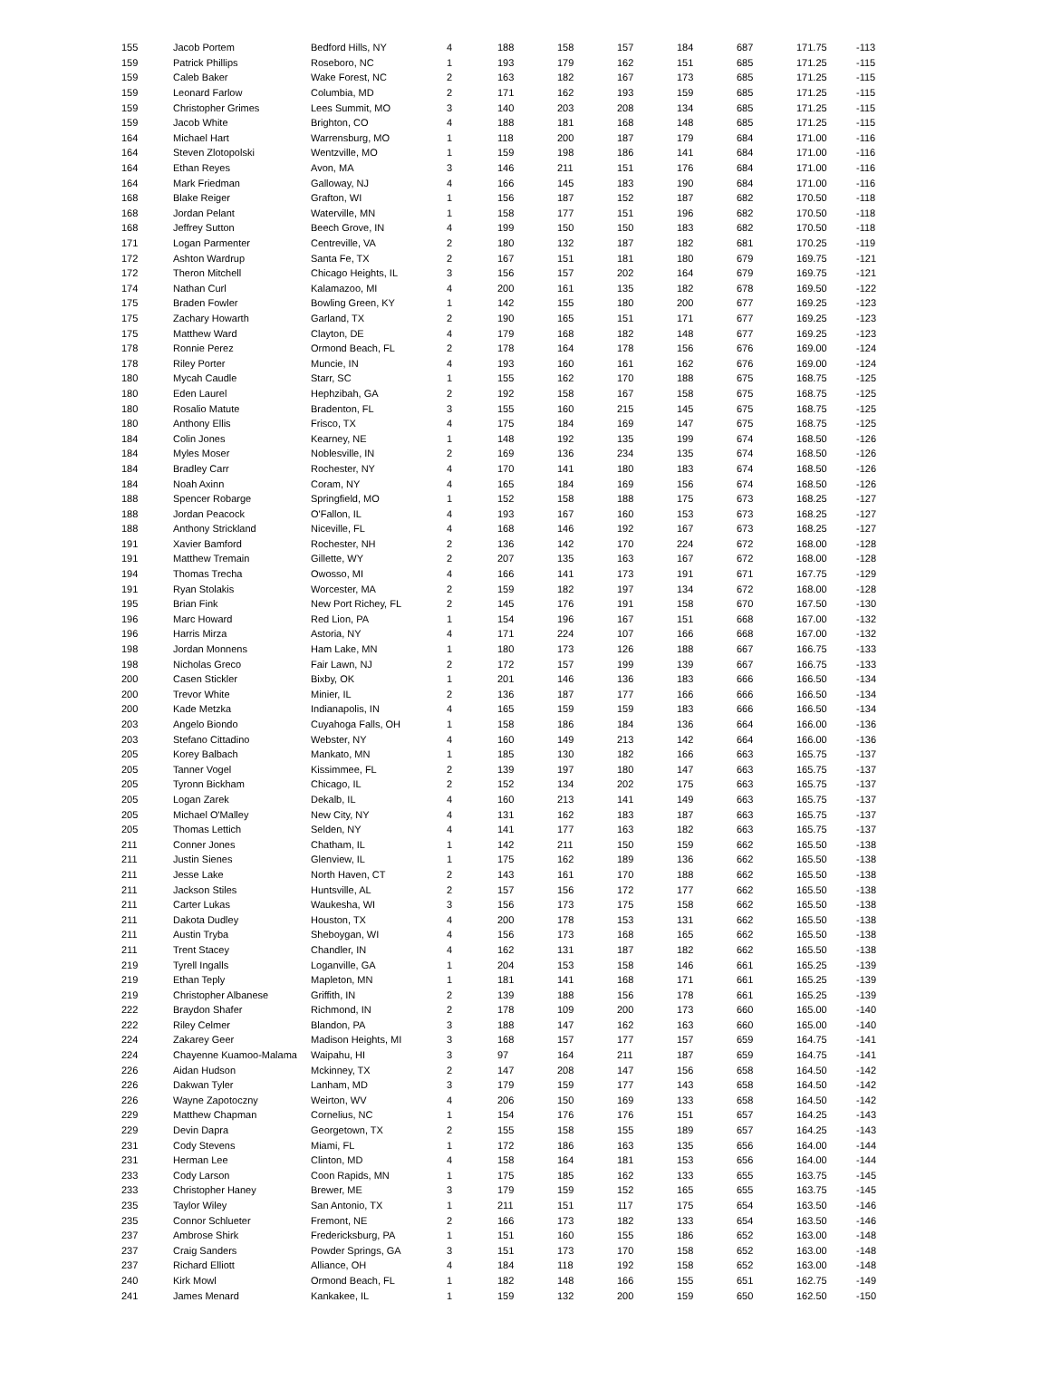| 155 | Jacob Portem | Bedford Hills, NY | 4 | 188 | 158 | 157 | 184 | 687 | 171.75 | -113 |
| 159 | Patrick Phillips | Roseboro, NC | 1 | 193 | 179 | 162 | 151 | 685 | 171.25 | -115 |
| 159 | Caleb Baker | Wake Forest, NC | 2 | 163 | 182 | 167 | 173 | 685 | 171.25 | -115 |
| 159 | Leonard Farlow | Columbia, MD | 2 | 171 | 162 | 193 | 159 | 685 | 171.25 | -115 |
| 159 | Christopher Grimes | Lees Summit, MO | 3 | 140 | 203 | 208 | 134 | 685 | 171.25 | -115 |
| 159 | Jacob White | Brighton, CO | 4 | 188 | 181 | 168 | 148 | 685 | 171.25 | -115 |
| 164 | Michael Hart | Warrensburg, MO | 1 | 118 | 200 | 187 | 179 | 684 | 171.00 | -116 |
| 164 | Steven Zlotopolski | Wentzville, MO | 1 | 159 | 198 | 186 | 141 | 684 | 171.00 | -116 |
| 164 | Ethan Reyes | Avon, MA | 3 | 146 | 211 | 151 | 176 | 684 | 171.00 | -116 |
| 164 | Mark Friedman | Galloway, NJ | 4 | 166 | 145 | 183 | 190 | 684 | 171.00 | -116 |
| 168 | Blake Reiger | Grafton, WI | 1 | 156 | 187 | 152 | 187 | 682 | 170.50 | -118 |
| 168 | Jordan Pelant | Waterville, MN | 1 | 158 | 177 | 151 | 196 | 682 | 170.50 | -118 |
| 168 | Jeffrey Sutton | Beech Grove, IN | 4 | 199 | 150 | 150 | 183 | 682 | 170.50 | -118 |
| 171 | Logan Parmenter | Centreville, VA | 2 | 180 | 132 | 187 | 182 | 681 | 170.25 | -119 |
| 172 | Ashton Wardrup | Santa Fe, TX | 2 | 167 | 151 | 181 | 180 | 679 | 169.75 | -121 |
| 172 | Theron Mitchell | Chicago Heights, IL | 3 | 156 | 157 | 202 | 164 | 679 | 169.75 | -121 |
| 174 | Nathan Curl | Kalamazoo, MI | 4 | 200 | 161 | 135 | 182 | 678 | 169.50 | -122 |
| 175 | Braden Fowler | Bowling Green, KY | 1 | 142 | 155 | 180 | 200 | 677 | 169.25 | -123 |
| 175 | Zachary Howarth | Garland, TX | 2 | 190 | 165 | 151 | 171 | 677 | 169.25 | -123 |
| 175 | Matthew Ward | Clayton, DE | 4 | 179 | 168 | 182 | 148 | 677 | 169.25 | -123 |
| 178 | Ronnie Perez | Ormond Beach, FL | 2 | 178 | 164 | 178 | 156 | 676 | 169.00 | -124 |
| 178 | Riley Porter | Muncie, IN | 4 | 193 | 160 | 161 | 162 | 676 | 169.00 | -124 |
| 180 | Mycah Caudle | Starr, SC | 1 | 155 | 162 | 170 | 188 | 675 | 168.75 | -125 |
| 180 | Eden Laurel | Hephzibah, GA | 2 | 192 | 158 | 167 | 158 | 675 | 168.75 | -125 |
| 180 | Rosalio Matute | Bradenton, FL | 3 | 155 | 160 | 215 | 145 | 675 | 168.75 | -125 |
| 180 | Anthony Ellis | Frisco, TX | 4 | 175 | 184 | 169 | 147 | 675 | 168.75 | -125 |
| 184 | Colin Jones | Kearney, NE | 1 | 148 | 192 | 135 | 199 | 674 | 168.50 | -126 |
| 184 | Myles Moser | Noblesville, IN | 2 | 169 | 136 | 234 | 135 | 674 | 168.50 | -126 |
| 184 | Bradley Carr | Rochester, NY | 4 | 170 | 141 | 180 | 183 | 674 | 168.50 | -126 |
| 184 | Noah Axinn | Coram, NY | 4 | 165 | 184 | 169 | 156 | 674 | 168.50 | -126 |
| 188 | Spencer Robarge | Springfield, MO | 1 | 152 | 158 | 188 | 175 | 673 | 168.25 | -127 |
| 188 | Jordan Peacock | O'Fallon, IL | 4 | 193 | 167 | 160 | 153 | 673 | 168.25 | -127 |
| 188 | Anthony Strickland | Niceville, FL | 4 | 168 | 146 | 192 | 167 | 673 | 168.25 | -127 |
| 191 | Xavier Bamford | Rochester, NH | 2 | 136 | 142 | 170 | 224 | 672 | 168.00 | -128 |
| 191 | Matthew Tremain | Gillette, WY | 2 | 207 | 135 | 163 | 167 | 672 | 168.00 | -128 |
| 194 | Thomas Trecha | Owosso, MI | 4 | 166 | 141 | 173 | 191 | 671 | 167.75 | -129 |
| 191 | Ryan Stolakis | Worcester, MA | 2 | 159 | 182 | 197 | 134 | 672 | 168.00 | -128 |
| 195 | Brian Fink | New Port Richey, FL | 2 | 145 | 176 | 191 | 158 | 670 | 167.50 | -130 |
| 196 | Marc Howard | Red Lion, PA | 1 | 154 | 196 | 167 | 151 | 668 | 167.00 | -132 |
| 196 | Harris Mirza | Astoria, NY | 4 | 171 | 224 | 107 | 166 | 668 | 167.00 | -132 |
| 198 | Jordan Monnens | Ham Lake, MN | 1 | 180 | 173 | 126 | 188 | 667 | 166.75 | -133 |
| 198 | Nicholas Greco | Fair Lawn, NJ | 2 | 172 | 157 | 199 | 139 | 667 | 166.75 | -133 |
| 200 | Casen Stickler | Bixby, OK | 1 | 201 | 146 | 136 | 183 | 666 | 166.50 | -134 |
| 200 | Trevor White | Minier, IL | 2 | 136 | 187 | 177 | 166 | 666 | 166.50 | -134 |
| 200 | Kade Metzka | Indianapolis, IN | 4 | 165 | 159 | 159 | 183 | 666 | 166.50 | -134 |
| 203 | Angelo Biondo | Cuyahoga Falls, OH | 1 | 158 | 186 | 184 | 136 | 664 | 166.00 | -136 |
| 203 | Stefano Cittadino | Webster, NY | 4 | 160 | 149 | 213 | 142 | 664 | 166.00 | -136 |
| 205 | Korey Balbach | Mankato, MN | 1 | 185 | 130 | 182 | 166 | 663 | 165.75 | -137 |
| 205 | Tanner Vogel | Kissimmee, FL | 2 | 139 | 197 | 180 | 147 | 663 | 165.75 | -137 |
| 205 | Tyronn Bickham | Chicago, IL | 2 | 152 | 134 | 202 | 175 | 663 | 165.75 | -137 |
| 205 | Logan Zarek | Dekalb, IL | 4 | 160 | 213 | 141 | 149 | 663 | 165.75 | -137 |
| 205 | Michael O'Malley | New City, NY | 4 | 131 | 162 | 183 | 187 | 663 | 165.75 | -137 |
| 205 | Thomas Lettich | Selden, NY | 4 | 141 | 177 | 163 | 182 | 663 | 165.75 | -137 |
| 211 | Conner Jones | Chatham, IL | 1 | 142 | 211 | 150 | 159 | 662 | 165.50 | -138 |
| 211 | Justin Sienes | Glenview, IL | 1 | 175 | 162 | 189 | 136 | 662 | 165.50 | -138 |
| 211 | Jesse Lake | North Haven, CT | 2 | 143 | 161 | 170 | 188 | 662 | 165.50 | -138 |
| 211 | Jackson Stiles | Huntsville, AL | 2 | 157 | 156 | 172 | 177 | 662 | 165.50 | -138 |
| 211 | Carter Lukas | Waukesha, WI | 3 | 156 | 173 | 175 | 158 | 662 | 165.50 | -138 |
| 211 | Dakota Dudley | Houston, TX | 4 | 200 | 178 | 153 | 131 | 662 | 165.50 | -138 |
| 211 | Austin Tryba | Sheboygan, WI | 4 | 156 | 173 | 168 | 165 | 662 | 165.50 | -138 |
| 211 | Trent Stacey | Chandler, IN | 4 | 162 | 131 | 187 | 182 | 662 | 165.50 | -138 |
| 219 | Tyrell Ingalls | Loganville, GA | 1 | 204 | 153 | 158 | 146 | 661 | 165.25 | -139 |
| 219 | Ethan Teply | Mapleton, MN | 1 | 181 | 141 | 168 | 171 | 661 | 165.25 | -139 |
| 219 | Christopher Albanese | Griffith, IN | 2 | 139 | 188 | 156 | 178 | 661 | 165.25 | -139 |
| 222 | Braydon Shafer | Richmond, IN | 2 | 178 | 109 | 200 | 173 | 660 | 165.00 | -140 |
| 222 | Riley Celmer | Blandon, PA | 3 | 188 | 147 | 162 | 163 | 660 | 165.00 | -140 |
| 224 | Zakarey Geer | Madison Heights, MI | 3 | 168 | 157 | 177 | 157 | 659 | 164.75 | -141 |
| 224 | Chayenne Kuamoo-Malama | Waipahu, HI | 3 | 97 | 164 | 211 | 187 | 659 | 164.75 | -141 |
| 226 | Aidan Hudson | Mckinney, TX | 2 | 147 | 208 | 147 | 156 | 658 | 164.50 | -142 |
| 226 | Dakwan Tyler | Lanham, MD | 3 | 179 | 159 | 177 | 143 | 658 | 164.50 | -142 |
| 226 | Wayne Zapotoczny | Weirton, WV | 4 | 206 | 150 | 169 | 133 | 658 | 164.50 | -142 |
| 229 | Matthew Chapman | Cornelius, NC | 1 | 154 | 176 | 176 | 151 | 657 | 164.25 | -143 |
| 229 | Devin Dapra | Georgetown, TX | 2 | 155 | 158 | 155 | 189 | 657 | 164.25 | -143 |
| 231 | Cody Stevens | Miami, FL | 1 | 172 | 186 | 163 | 135 | 656 | 164.00 | -144 |
| 231 | Herman Lee | Clinton, MD | 4 | 158 | 164 | 181 | 153 | 656 | 164.00 | -144 |
| 233 | Cody Larson | Coon Rapids, MN | 1 | 175 | 185 | 162 | 133 | 655 | 163.75 | -145 |
| 233 | Christopher Haney | Brewer, ME | 3 | 179 | 159 | 152 | 165 | 655 | 163.75 | -145 |
| 235 | Taylor Wiley | San Antonio, TX | 1 | 211 | 151 | 117 | 175 | 654 | 163.50 | -146 |
| 235 | Connor Schlueter | Fremont, NE | 2 | 166 | 173 | 182 | 133 | 654 | 163.50 | -146 |
| 237 | Ambrose Shirk | Fredericksburg, PA | 1 | 151 | 160 | 155 | 186 | 652 | 163.00 | -148 |
| 237 | Craig Sanders | Powder Springs, GA | 3 | 151 | 173 | 170 | 158 | 652 | 163.00 | -148 |
| 237 | Richard Elliott | Alliance, OH | 4 | 184 | 118 | 192 | 158 | 652 | 163.00 | -148 |
| 240 | Kirk Mowl | Ormond Beach, FL | 1 | 182 | 148 | 166 | 155 | 651 | 162.75 | -149 |
| 241 | James Menard | Kankakee, IL | 1 | 159 | 132 | 200 | 159 | 650 | 162.50 | -150 |